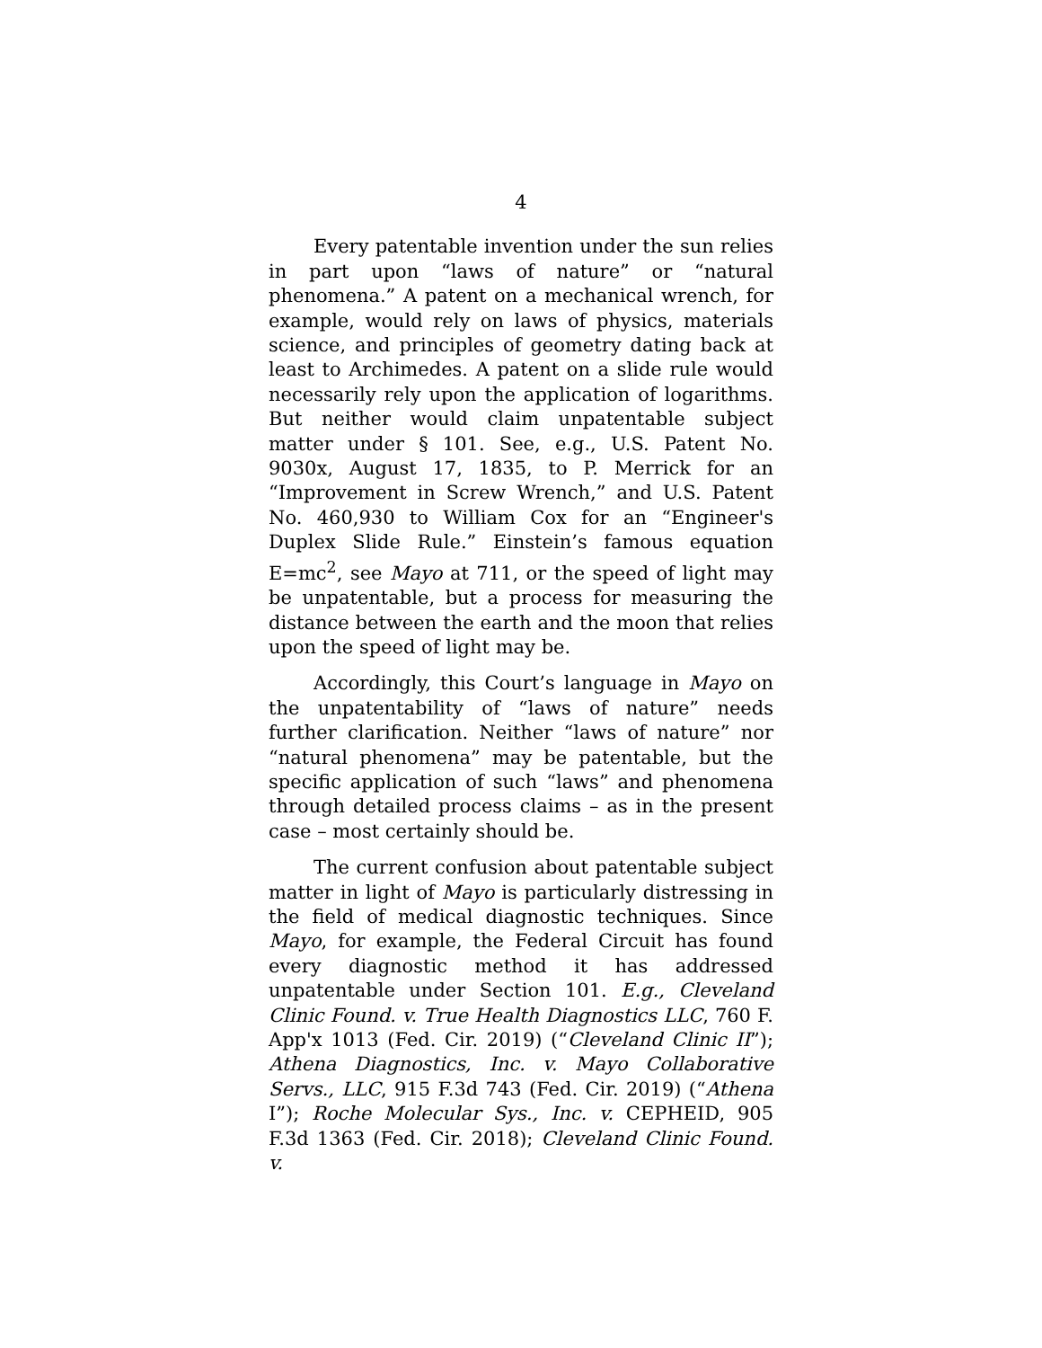4
Every patentable invention under the sun relies in part upon “laws of nature” or “natural phenomena.” A patent on a mechanical wrench, for example, would rely on laws of physics, materials science, and principles of geometry dating back at least to Archimedes. A patent on a slide rule would necessarily rely upon the application of logarithms. But neither would claim unpatentable subject matter under § 101. See, e.g., U.S. Patent No. 9030x, August 17, 1835, to P. Merrick for an “Improvement in Screw Wrench,” and U.S. Patent No. 460,930 to William Cox for an “Engineer's Duplex Slide Rule.” Einstein’s famous equation E=mc<sup>2</sup>, see Mayo at 711, or the speed of light may be unpatentable, but a process for measuring the distance between the earth and the moon that relies upon the speed of light may be.
Accordingly, this Court’s language in Mayo on the unpatentability of “laws of nature” needs further clarification. Neither “laws of nature” nor “natural phenomena” may be patentable, but the specific application of such “laws” and phenomena through detailed process claims – as in the present case – most certainly should be.
The current confusion about patentable subject matter in light of Mayo is particularly distressing in the field of medical diagnostic techniques. Since Mayo, for example, the Federal Circuit has found every diagnostic method it has addressed unpatentable under Section 101. E.g., Cleveland Clinic Found. v. True Health Diagnostics LLC, 760 F. App'x 1013 (Fed. Cir. 2019) (“Cleveland Clinic II”); Athena Diagnostics, Inc. v. Mayo Collaborative Servs., LLC, 915 F.3d 743 (Fed. Cir. 2019) (“Athena I”); Roche Molecular Sys., Inc. v. CEPHEID, 905 F.3d 1363 (Fed. Cir. 2018); Cleveland Clinic Found. v.